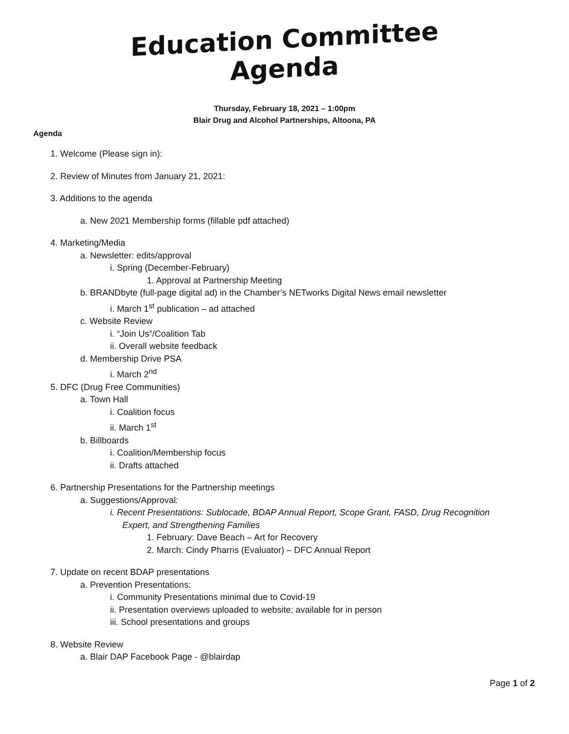Education Committee
Agenda
Thursday, February 18, 2021 – 1:00pm
Blair Drug and Alcohol Partnerships, Altoona, PA
Agenda
1. Welcome (Please sign in):
2. Review of Minutes from January 21, 2021:
3. Additions to the agenda
a. New 2021 Membership forms (fillable pdf attached)
4. Marketing/Media
a. Newsletter: edits/approval
i. Spring (December-February)
1. Approval at Partnership Meeting
b. BRANDbyte (full-page digital ad) in the Chamber’s NETworks Digital News email newsletter
i. March 1<sup>st</sup> publication – ad attached
c. Website Review
i. “Join Us”/Coalition Tab
ii. Overall website feedback
d. Membership Drive PSA
i. March 2<sup>nd</sup>
5. DFC (Drug Free Communities)
a. Town Hall
i. Coalition focus
ii. March 1<sup>st</sup>
b. Billboards
i. Coalition/Membership focus
ii. Drafts attached
6. Partnership Presentations for the Partnership meetings
a. Suggestions/Approval:
i. Recent Presentations: Sublocade, BDAP Annual Report, Scope Grant, FASD, Drug Recognition
Expert, and Strengthening Families
1. February: Dave Beach – Art for Recovery
2. March: Cindy Pharris (Evaluator) – DFC Annual Report
7. Update on recent BDAP presentations
a. Prevention Presentations:
i. Community Presentations minimal due to Covid-19
ii. Presentation overviews uploaded to website; available for in person
iii. School presentations and groups
8. Website Review
a. Blair DAP Facebook Page - @blairdap
Page 1 of 2